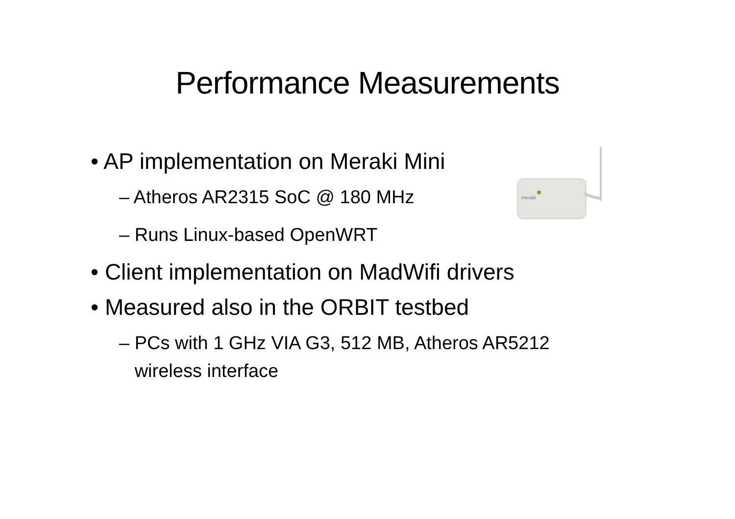Performance Measurements
meraki
• AP implementation on Meraki Mini
– Atheros AR2315 SoC @ 180 MHz
– Runs Linux-based OpenWRT
• Client implementation on MadWifi drivers
• Measured also in the ORBIT testbed
– PCs with 1 GHz VIA G3, 512 MB, Atheros AR5212
wireless interface